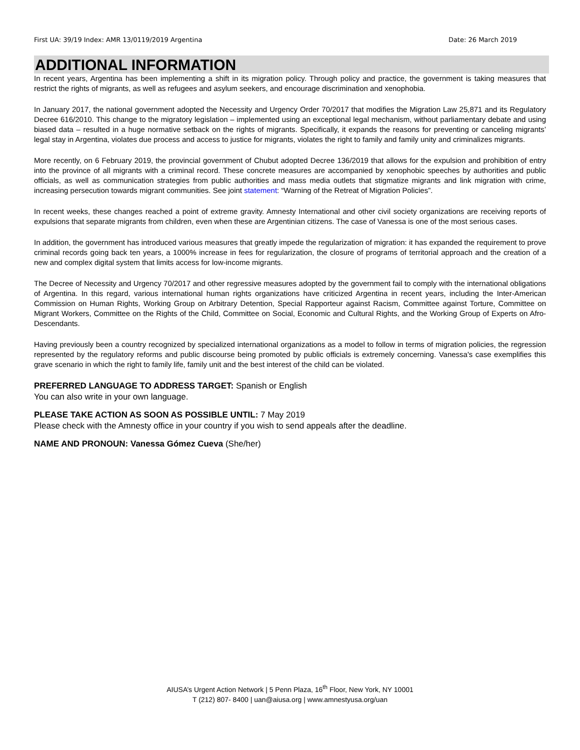First UA: 39/19 Index: AMR 13/0119/2019 Argentina Date: 26 March 2019
ADDITIONAL INFORMATION
In recent years, Argentina has been implementing a shift in its migration policy. Through policy and practice, the government is taking measures that restrict the rights of migrants, as well as refugees and asylum seekers, and encourage discrimination and xenophobia.
In January 2017, the national government adopted the Necessity and Urgency Order 70/2017 that modifies the Migration Law 25,871 and its Regulatory Decree 616/2010. This change to the migratory legislation – implemented using an exceptional legal mechanism, without parliamentary debate and using biased data – resulted in a huge normative setback on the rights of migrants. Specifically, it expands the reasons for preventing or canceling migrants’ legal stay in Argentina, violates due process and access to justice for migrants, violates the right to family and family unity and criminalizes migrants.
More recently, on 6 February 2019, the provincial government of Chubut adopted Decree 136/2019 that allows for the expulsion and prohibition of entry into the province of all migrants with a criminal record. These concrete measures are accompanied by xenophobic speeches by authorities and public officials, as well as communication strategies from public authorities and mass media outlets that stigmatize migrants and link migration with crime, increasing persecution towards migrant communities. See joint statement: “Warning of the Retreat of Migration Policies”.
In recent weeks, these changes reached a point of extreme gravity. Amnesty International and other civil society organizations are receiving reports of expulsions that separate migrants from children, even when these are Argentinian citizens. The case of Vanessa is one of the most serious cases.
In addition, the government has introduced various measures that greatly impede the regularization of migration: it has expanded the requirement to prove criminal records going back ten years, a 1000% increase in fees for regularization, the closure of programs of territorial approach and the creation of a new and complex digital system that limits access for low-income migrants.
The Decree of Necessity and Urgency 70/2017 and other regressive measures adopted by the government fail to comply with the international obligations of Argentina. In this regard, various international human rights organizations have criticized Argentina in recent years, including the Inter-American Commission on Human Rights, Working Group on Arbitrary Detention, Special Rapporteur against Racism, Committee against Torture, Committee on Migrant Workers, Committee on the Rights of the Child, Committee on Social, Economic and Cultural Rights, and the Working Group of Experts on Afro-Descendants.
Having previously been a country recognized by specialized international organizations as a model to follow in terms of migration policies, the regression represented by the regulatory reforms and public discourse being promoted by public officials is extremely concerning. Vanessa's case exemplifies this grave scenario in which the right to family life, family unit and the best interest of the child can be violated.
PREFERRED LANGUAGE TO ADDRESS TARGET: Spanish or English
You can also write in your own language.
PLEASE TAKE ACTION AS SOON AS POSSIBLE UNTIL: 7 May 2019
Please check with the Amnesty office in your country if you wish to send appeals after the deadline.
NAME AND PRONOUN: Vanessa Gómez Cueva (She/her)
AIUSA’s Urgent Action Network | 5 Penn Plaza, 16<sup>th</sup> Floor, New York, NY 10001
T (212) 807- 8400 | uan@aiusa.org | www.amnestyusa.org/uan